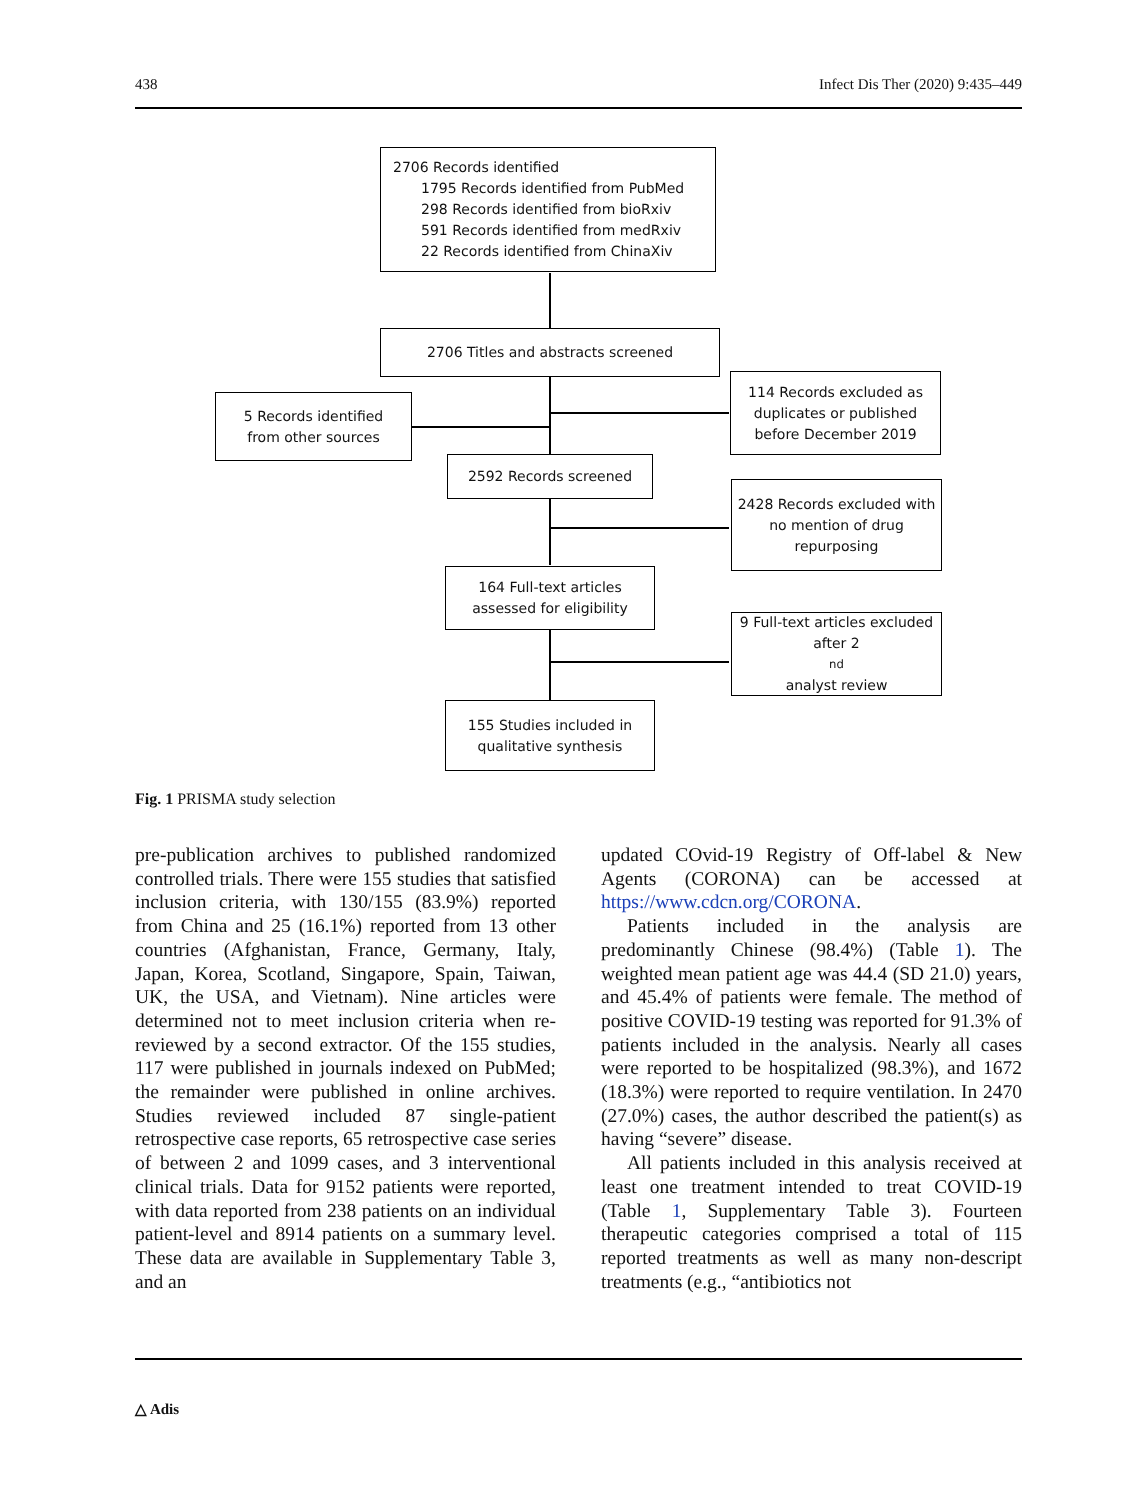438 Infect Dis Ther (2020) 9:435–449
2706 Records identified
1795 Records identified from PubMed
298 Records identified from bioRxiv
591 Records identified from medRxiv
22 Records identified from ChinaXiv
2706 Titles and abstracts screened
5 Records identified
from other sources
114 Records excluded as duplicates or published before December 2019
2592 Records screened
2428 Records excluded with no mention of drug repurposing
164 Full-text articles assessed for eligibility
9 Full-text articles excluded after 2<sup>nd</sup> analyst review
155 Studies included in qualitative synthesis
Fig. 1 PRISMA study selection
pre-publication archives to published randomized controlled trials. There were 155 studies that satisfied inclusion criteria, with 130/155 (83.9%) reported from China and 25 (16.1%) reported from 13 other countries (Afghanistan, France, Germany, Italy, Japan, Korea, Scotland, Singapore, Spain, Taiwan, UK, the USA, and Vietnam). Nine articles were determined not to meet inclusion criteria when re-reviewed by a second extractor. Of the 155 studies, 117 were published in journals indexed on PubMed; the remainder were published in online archives. Studies reviewed included 87 single-patient retrospective case reports, 65 retrospective case series of between 2 and 1099 cases, and 3 interventional clinical trials. Data for 9152 patients were reported, with data reported from 238 patients on an individual patient-level and 8914 patients on a summary level. These data are available in Supplementary Table 3, and an
updated COvid-19 Registry of Off-label & New Agents (CORONA) can be accessed at https://www.cdcn.org/CORONA.
Patients included in the analysis are predominantly Chinese (98.4%) (Table 1). The weighted mean patient age was 44.4 (SD 21.0) years, and 45.4% of patients were female. The method of positive COVID-19 testing was reported for 91.3% of patients included in the analysis. Nearly all cases were reported to be hospitalized (98.3%), and 1672 (18.3%) were reported to require ventilation. In 2470 (27.0%) cases, the author described the patient(s) as having “severe” disease.
All patients included in this analysis received at least one treatment intended to treat COVID-19 (Table 1, Supplementary Table 3). Fourteen therapeutic categories comprised a total of 115 reported treatments as well as many non-descript treatments (e.g., “antibiotics not
△ Adis